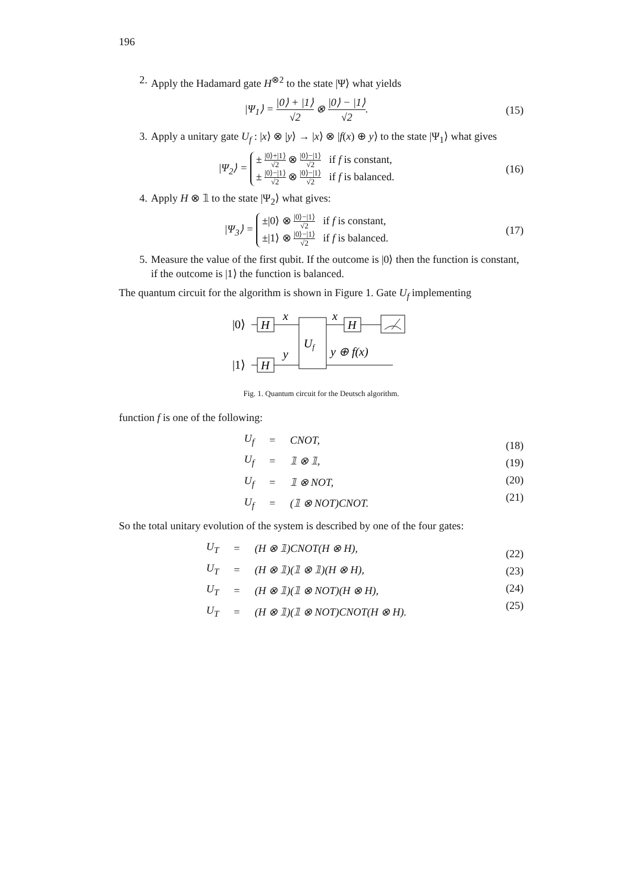196
2. Apply the Hadamard gate H<sup>⊗2</sup> to the state |Ψ⟩ what yields
|Ψ<sub>1</sub>⟩ = |0⟩ + |1⟩ √2 ⊗ |0⟩ − |1⟩ √2.
(15)
3. Apply a unitary gate U<sub>f</sub> : |x⟩ ⊗ |y⟩ → |x⟩ ⊗ |f(x) ⊕ y⟩ to the state |Ψ<sub>1</sub>⟩ what gives
|Ψ<sub>2</sub>⟩ =
± |0⟩+|1⟩ √2 ⊗ |0⟩−|1⟩ √2 if f is constant,
± |0⟩−|1⟩ √2 ⊗ |0⟩−|1⟩ √2 if f is balanced.
(16)
4. Apply H ⊗ 𝟙 to the state |Ψ<sub>2</sub>⟩ what gives:
|Ψ<sub>3</sub>⟩ =
±|0⟩ ⊗ |0⟩−|1⟩ √2 if f is constant,
±|1⟩ ⊗ |0⟩−|1⟩ √2 if f is balanced.
(17)
5. Measure the value of the first qubit. If the outcome is |0⟩ then the function is constant, if the outcome is |1⟩ the function is balanced.
The quantum circuit for the algorithm is shown in Figure 1. Gate U<sub>f</sub> implementing
|0⟩
|1⟩
H
H
x
y
Uf
x
y ⊕ f(x)
H
Fig. 1. Quantum circuit for the Deutsch algorithm.
function f is one of the following:
| U<sub>f</sub> | = | CNOT, |
| U<sub>f</sub> | = | 𝟙 ⊗ 𝟙, |
| U<sub>f</sub> | = | 𝟙 ⊗ NOT, |
| U<sub>f</sub> | = | (𝟙 ⊗ NOT)CNOT. |
(18)
(19)
(20)
(21)
So the total unitary evolution of the system is described by one of the four gates:
| U<sub>T</sub> | = | (H ⊗ 𝟙)CNOT(H ⊗ H), |
| U<sub>T</sub> | = | (H ⊗ 𝟙)(𝟙 ⊗ 𝟙)(H ⊗ H), |
| U<sub>T</sub> | = | (H ⊗ 𝟙)(𝟙 ⊗ NOT)(H ⊗ H), |
| U<sub>T</sub> | = | (H ⊗ 𝟙)(𝟙 ⊗ NOT)CNOT(H ⊗ H). |
(22)
(23)
(24)
(25)